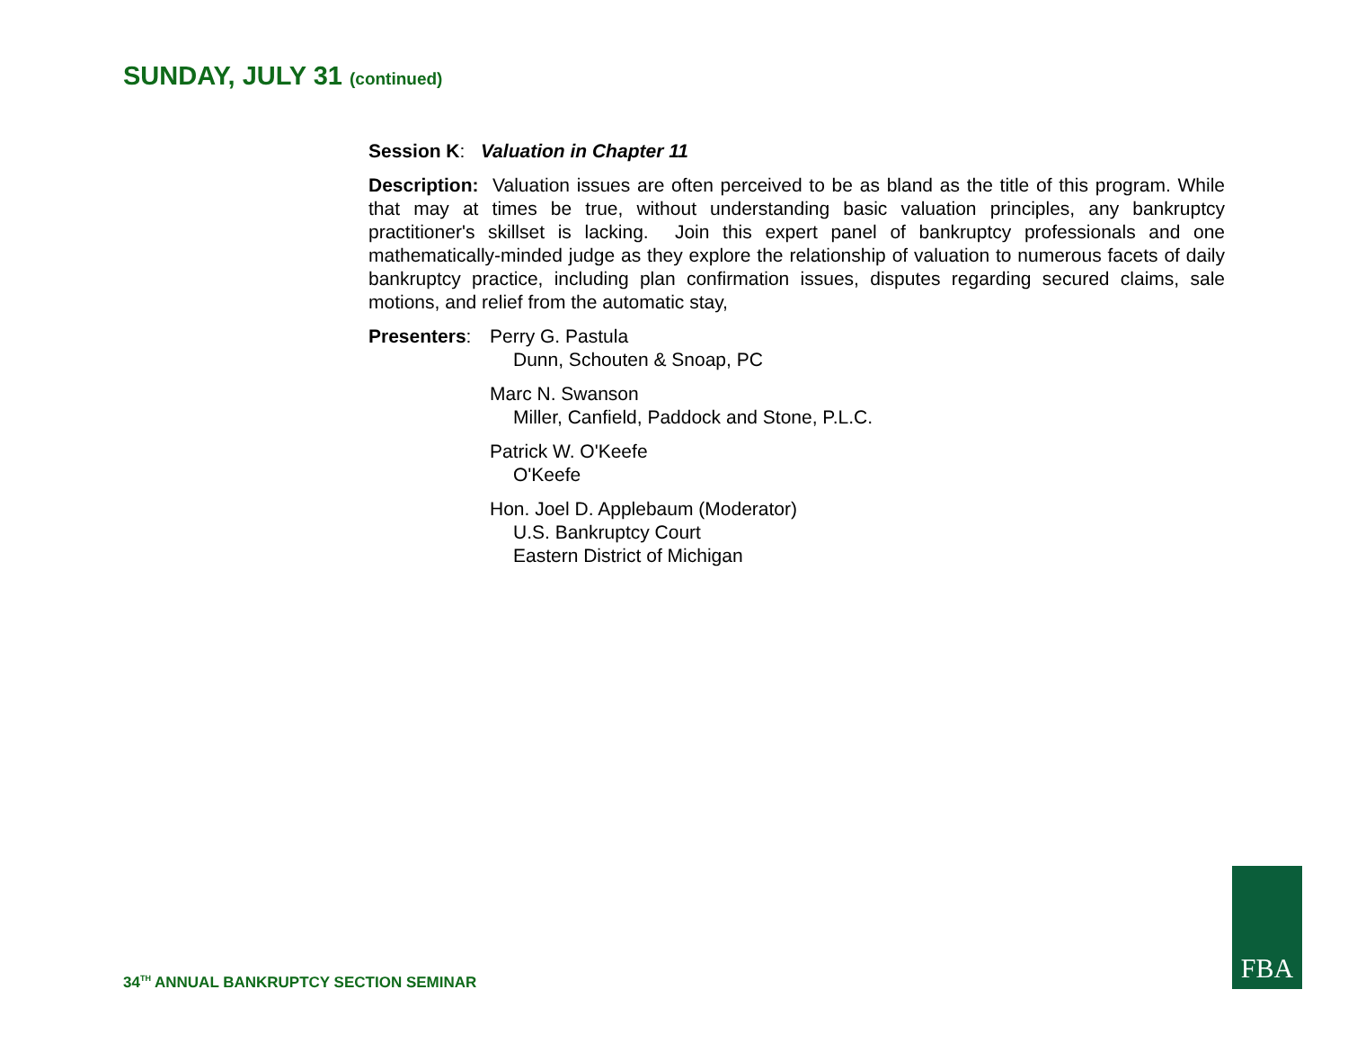SUNDAY, JULY 31 (continued)
Session K: Valuation in Chapter 11
Description: Valuation issues are often perceived to be as bland as the title of this program. While that may at times be true, without understanding basic valuation principles, any bankruptcy practitioner's skillset is lacking. Join this expert panel of bankruptcy professionals and one mathematically-minded judge as they explore the relationship of valuation to numerous facets of daily bankruptcy practice, including plan confirmation issues, disputes regarding secured claims, sale motions, and relief from the automatic stay,
Presenters:
Perry G. Pastula
Dunn, Schouten & Snoap, PC
Marc N. Swanson
Miller, Canfield, Paddock and Stone, P.L.C.
Patrick W. O'Keefe
O'Keefe
Hon. Joel D. Applebaum (Moderator)
U.S. Bankruptcy Court
Eastern District of Michigan
34<sup>TH</sup> ANNUAL BANKRUPTCY SECTION SEMINAR
FBA